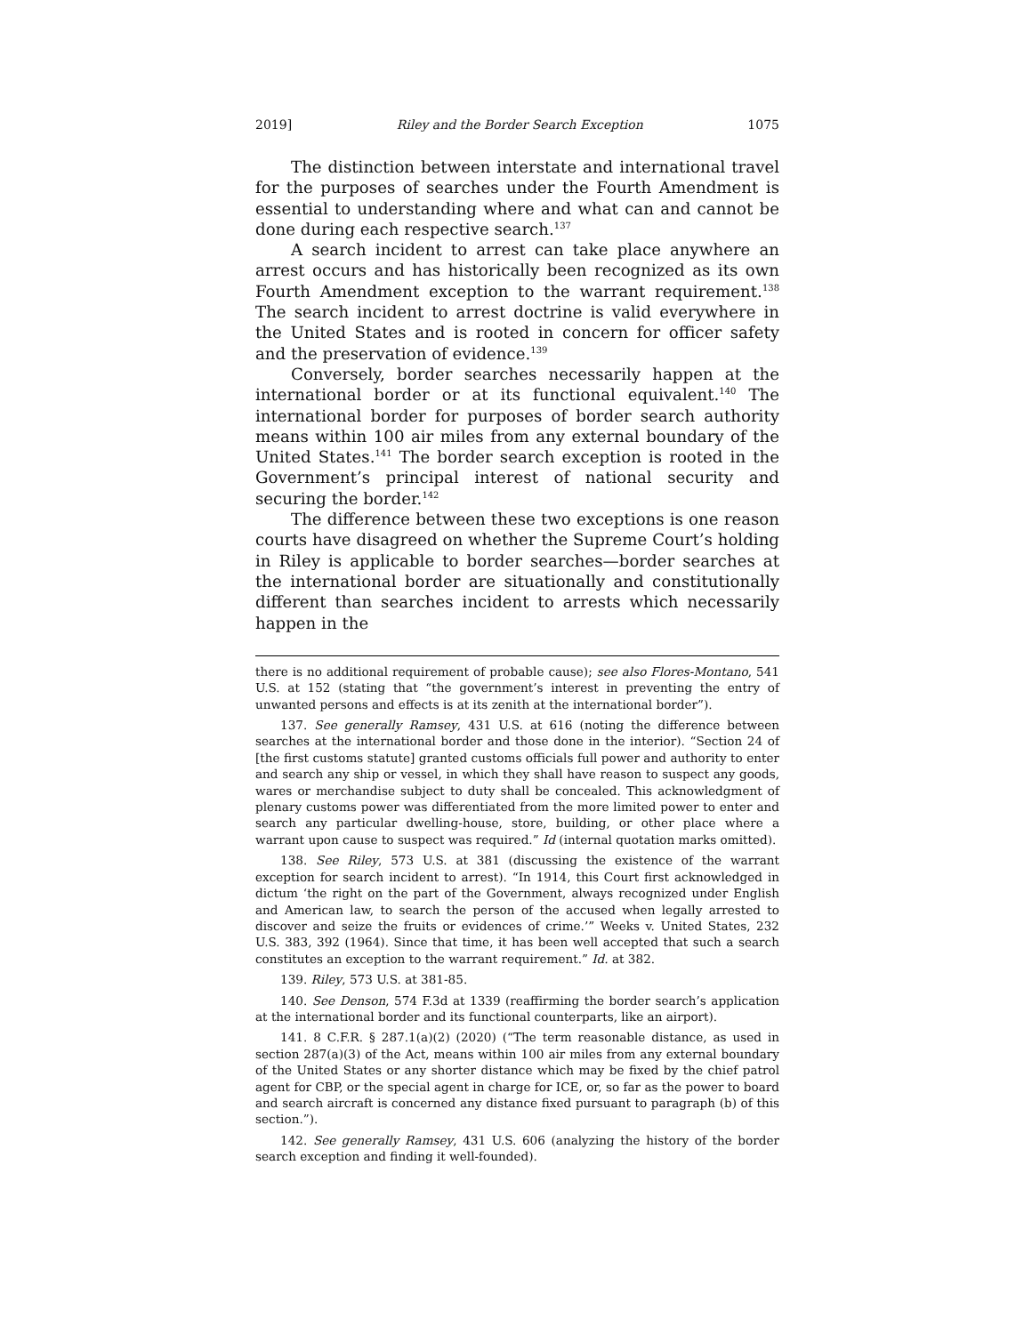2019] Riley and the Border Search Exception 1075
The distinction between interstate and international travel for the purposes of searches under the Fourth Amendment is essential to understanding where and what can and cannot be done during each respective search.<sup>137</sup>
A search incident to arrest can take place anywhere an arrest occurs and has historically been recognized as its own Fourth Amendment exception to the warrant requirement.<sup>138</sup> The search incident to arrest doctrine is valid everywhere in the United States and is rooted in concern for officer safety and the preservation of evidence.<sup>139</sup>
Conversely, border searches necessarily happen at the international border or at its functional equivalent.<sup>140</sup> The international border for purposes of border search authority means within 100 air miles from any external boundary of the United States.<sup>141</sup> The border search exception is rooted in the Government’s principal interest of national security and securing the border.<sup>142</sup>
The difference between these two exceptions is one reason courts have disagreed on whether the Supreme Court’s holding in Riley is applicable to border searches—border searches at the international border are situationally and constitutionally different than searches incident to arrests which necessarily happen in the
there is no additional requirement of probable cause); see also Flores-Montano, 541 U.S. at 152 (stating that “the government’s interest in preventing the entry of unwanted persons and effects is at its zenith at the international border”).
137. See generally Ramsey, 431 U.S. at 616 (noting the difference between searches at the international border and those done in the interior). “Section 24 of [the first customs statute] granted customs officials full power and authority to enter and search any ship or vessel, in which they shall have reason to suspect any goods, wares or merchandise subject to duty shall be concealed. This acknowledgment of plenary customs power was differentiated from the more limited power to enter and search any particular dwelling-house, store, building, or other place where a warrant upon cause to suspect was required.” Id (internal quotation marks omitted).
138. See Riley, 573 U.S. at 381 (discussing the existence of the warrant exception for search incident to arrest). “In 1914, this Court first acknowledged in dictum ‘the right on the part of the Government, always recognized under English and American law, to search the person of the accused when legally arrested to discover and seize the fruits or evidences of crime.’” Weeks v. United States, 232 U.S. 383, 392 (1964). Since that time, it has been well accepted that such a search constitutes an exception to the warrant requirement.” Id. at 382.
139. Riley, 573 U.S. at 381-85.
140. See Denson, 574 F.3d at 1339 (reaffirming the border search’s application at the international border and its functional counterparts, like an airport).
141. 8 C.F.R. § 287.1(a)(2) (2020) (“The term reasonable distance, as used in section 287(a)(3) of the Act, means within 100 air miles from any external boundary of the United States or any shorter distance which may be fixed by the chief patrol agent for CBP, or the special agent in charge for ICE, or, so far as the power to board and search aircraft is concerned any distance fixed pursuant to paragraph (b) of this section.”).
142. See generally Ramsey, 431 U.S. 606 (analyzing the history of the border search exception and finding it well-founded).